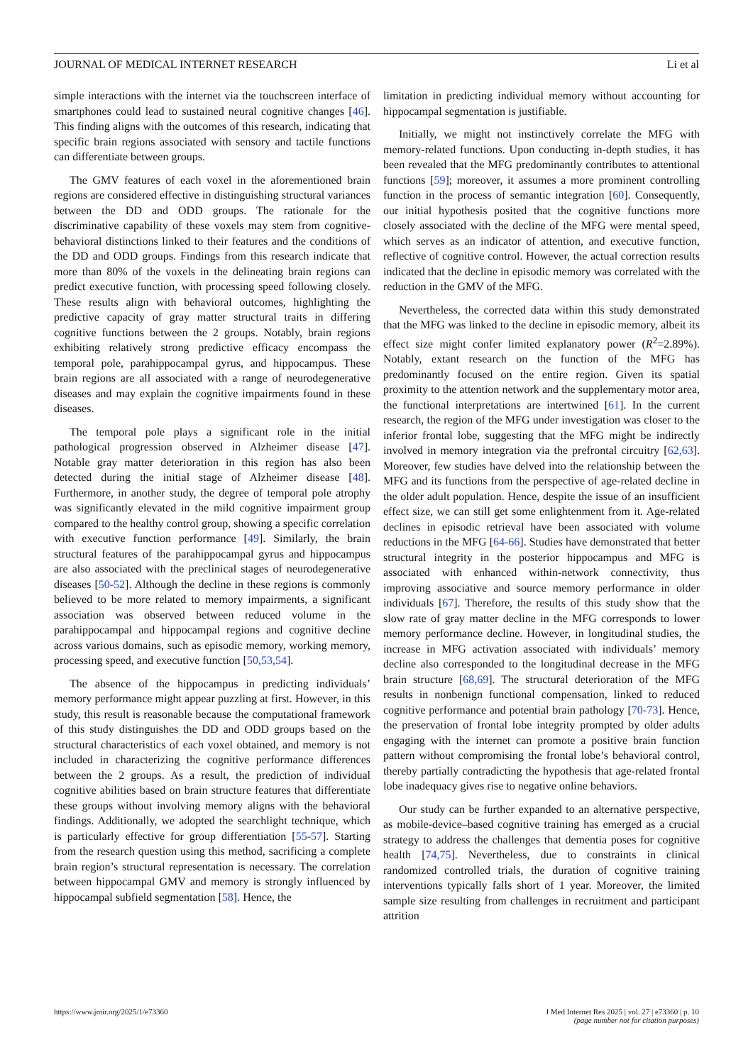JOURNAL OF MEDICAL INTERNET RESEARCH Li et al
simple interactions with the internet via the touchscreen interface of smartphones could lead to sustained neural cognitive changes [46]. This finding aligns with the outcomes of this research, indicating that specific brain regions associated with sensory and tactile functions can differentiate between groups.
The GMV features of each voxel in the aforementioned brain regions are considered effective in distinguishing structural variances between the DD and ODD groups. The rationale for the discriminative capability of these voxels may stem from cognitive-behavioral distinctions linked to their features and the conditions of the DD and ODD groups. Findings from this research indicate that more than 80% of the voxels in the delineating brain regions can predict executive function, with processing speed following closely. These results align with behavioral outcomes, highlighting the predictive capacity of gray matter structural traits in differing cognitive functions between the 2 groups. Notably, brain regions exhibiting relatively strong predictive efficacy encompass the temporal pole, parahippocampal gyrus, and hippocampus. These brain regions are all associated with a range of neurodegenerative diseases and may explain the cognitive impairments found in these diseases.
The temporal pole plays a significant role in the initial pathological progression observed in Alzheimer disease [47]. Notable gray matter deterioration in this region has also been detected during the initial stage of Alzheimer disease [48]. Furthermore, in another study, the degree of temporal pole atrophy was significantly elevated in the mild cognitive impairment group compared to the healthy control group, showing a specific correlation with executive function performance [49]. Similarly, the brain structural features of the parahippocampal gyrus and hippocampus are also associated with the preclinical stages of neurodegenerative diseases [50-52]. Although the decline in these regions is commonly believed to be more related to memory impairments, a significant association was observed between reduced volume in the parahippocampal and hippocampal regions and cognitive decline across various domains, such as episodic memory, working memory, processing speed, and executive function [50,53,54].
The absence of the hippocampus in predicting individuals’ memory performance might appear puzzling at first. However, in this study, this result is reasonable because the computational framework of this study distinguishes the DD and ODD groups based on the structural characteristics of each voxel obtained, and memory is not included in characterizing the cognitive performance differences between the 2 groups. As a result, the prediction of individual cognitive abilities based on brain structure features that differentiate these groups without involving memory aligns with the behavioral findings. Additionally, we adopted the searchlight technique, which is particularly effective for group differentiation [55-57]. Starting from the research question using this method, sacrificing a complete brain region’s structural representation is necessary. The correlation between hippocampal GMV and memory is strongly influenced by hippocampal subfield segmentation [58]. Hence, the
limitation in predicting individual memory without accounting for hippocampal segmentation is justifiable.
Initially, we might not instinctively correlate the MFG with memory-related functions. Upon conducting in-depth studies, it has been revealed that the MFG predominantly contributes to attentional functions [59]; moreover, it assumes a more prominent controlling function in the process of semantic integration [60]. Consequently, our initial hypothesis posited that the cognitive functions more closely associated with the decline of the MFG were mental speed, which serves as an indicator of attention, and executive function, reflective of cognitive control. However, the actual correction results indicated that the decline in episodic memory was correlated with the reduction in the GMV of the MFG.
Nevertheless, the corrected data within this study demonstrated that the MFG was linked to the decline in episodic memory, albeit its effect size might confer limited explanatory power (R<sup>2</sup>=2.89%). Notably, extant research on the function of the MFG has predominantly focused on the entire region. Given its spatial proximity to the attention network and the supplementary motor area, the functional interpretations are intertwined [61]. In the current research, the region of the MFG under investigation was closer to the inferior frontal lobe, suggesting that the MFG might be indirectly involved in memory integration via the prefrontal circuitry [62,63]. Moreover, few studies have delved into the relationship between the MFG and its functions from the perspective of age-related decline in the older adult population. Hence, despite the issue of an insufficient effect size, we can still get some enlightenment from it. Age-related declines in episodic retrieval have been associated with volume reductions in the MFG [64-66]. Studies have demonstrated that better structural integrity in the posterior hippocampus and MFG is associated with enhanced within-network connectivity, thus improving associative and source memory performance in older individuals [67]. Therefore, the results of this study show that the slow rate of gray matter decline in the MFG corresponds to lower memory performance decline. However, in longitudinal studies, the increase in MFG activation associated with individuals’ memory decline also corresponded to the longitudinal decrease in the MFG brain structure [68,69]. The structural deterioration of the MFG results in nonbenign functional compensation, linked to reduced cognitive performance and potential brain pathology [70-73]. Hence, the preservation of frontal lobe integrity prompted by older adults engaging with the internet can promote a positive brain function pattern without compromising the frontal lobe’s behavioral control, thereby partially contradicting the hypothesis that age-related frontal lobe inadequacy gives rise to negative online behaviors.
Our study can be further expanded to an alternative perspective, as mobile-device–based cognitive training has emerged as a crucial strategy to address the challenges that dementia poses for cognitive health [74,75]. Nevertheless, due to constraints in clinical randomized controlled trials, the duration of cognitive training interventions typically falls short of 1 year. Moreover, the limited sample size resulting from challenges in recruitment and participant attrition
https://www.jmir.org/2025/1/e73360 J Med Internet Res 2025 | vol. 27 | e73360 | p. 10
(page number not for citation purposes)